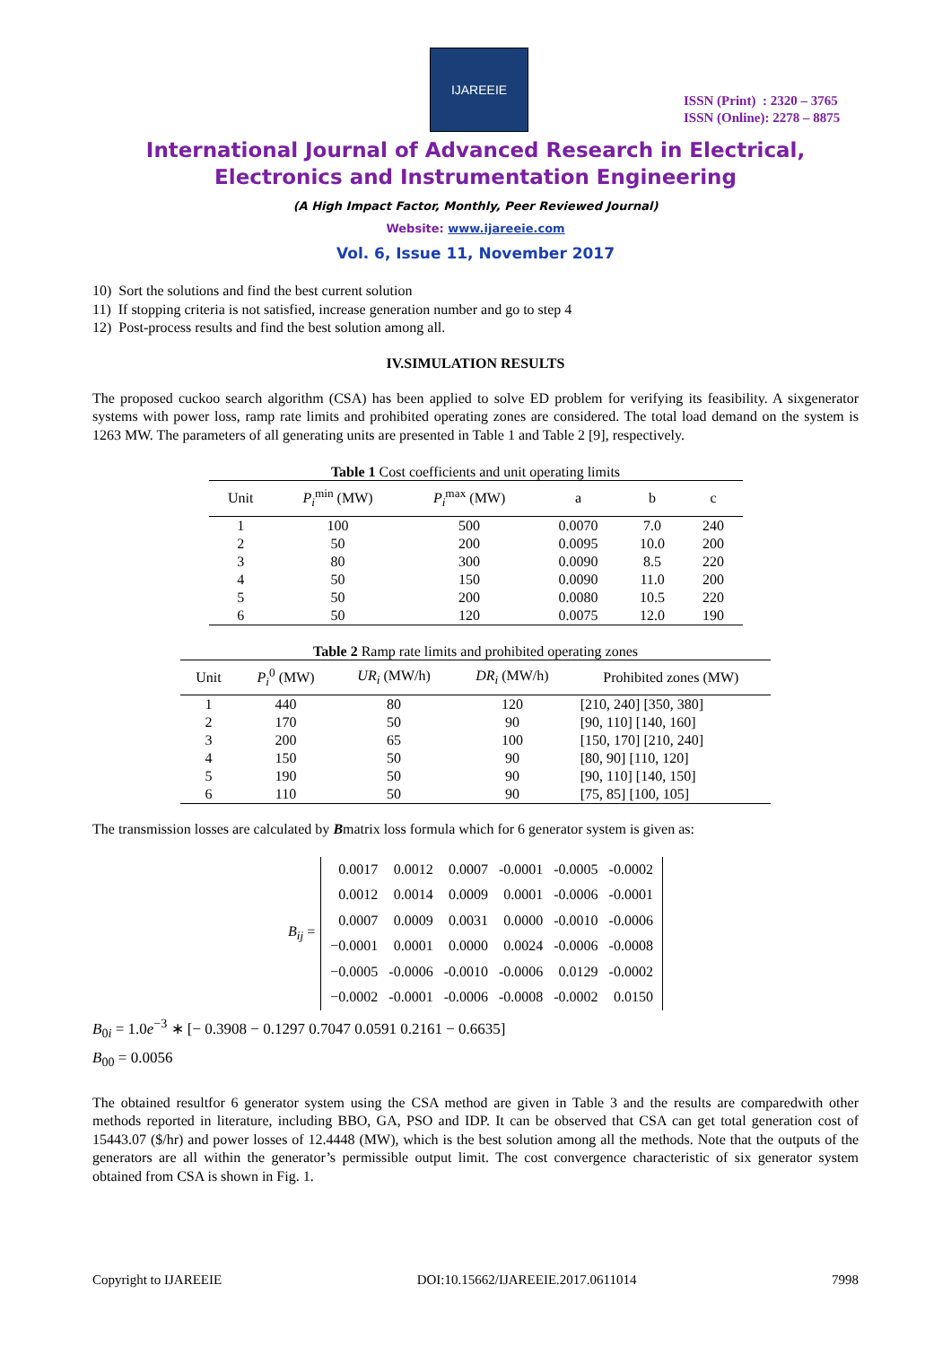IJAREEIE
ISSN (Print) : 2320 – 3765
ISSN (Online): 2278 – 8875
International Journal of Advanced Research in Electrical,
Electronics and Instrumentation Engineering
(A High Impact Factor, Monthly, Peer Reviewed Journal)
Website: www.ijareeie.com
Vol. 6, Issue 11, November 2017
10) Sort the solutions and find the best current solution
11) If stopping criteria is not satisfied, increase generation number and go to step 4
12) Post-process results and find the best solution among all.
IV.SIMULATION RESULTS
The proposed cuckoo search algorithm (CSA) has been applied to solve ED problem for verifying its feasibility. A sixgenerator systems with power loss, ramp rate limits and prohibited operating zones are considered. The total load demand on the system is 1263 MW. The parameters of all generating units are presented in Table 1 and Table 2 [9], respectively.
Table 1 Cost coefficients and unit operating limits
| Unit | P<sub>i</sub><sup>min</sup> (MW) | P<sub>i</sub><sup>max</sup> (MW) | a | b | c |
| --- | --- | --- | --- | --- | --- |
| 1 | 100 | 500 | 0.0070 | 7.0 | 240 |
| 2 | 50 | 200 | 0.0095 | 10.0 | 200 |
| 3 | 80 | 300 | 0.0090 | 8.5 | 220 |
| 4 | 50 | 150 | 0.0090 | 11.0 | 200 |
| 5 | 50 | 200 | 0.0080 | 10.5 | 220 |
| 6 | 50 | 120 | 0.0075 | 12.0 | 190 |
Table 2 Ramp rate limits and prohibited operating zones
| Unit | P<sub>i</sub><sup>0</sup> (MW) | UR<sub>i</sub> (MW/h) | DR<sub>i</sub> (MW/h) | Prohibited zones (MW) |
| --- | --- | --- | --- | --- |
| 1 | 440 | 80 | 120 | [210, 240] [350, 380] |
| 2 | 170 | 50 | 90 | [90, 110] [140, 160] |
| 3 | 200 | 65 | 100 | [150, 170] [210, 240] |
| 4 | 150 | 50 | 90 | [80, 90] [110, 120] |
| 5 | 190 | 50 | 90 | [90, 110] [140, 150] |
| 6 | 110 | 50 | 90 | [75, 85] [100, 105] |
The transmission losses are calculated by Bmatrix loss formula which for 6 generator system is given as:
B<sub>ij</sub> =
| 0.0017 | 0.0012 | 0.0007 | -0.0001 | -0.0005 | -0.0002 |
| 0.0012 | 0.0014 | 0.0009 | 0.0001 | -0.0006 | -0.0001 |
| 0.0007 | 0.0009 | 0.0031 | 0.0000 | -0.0010 | -0.0006 |
| −0.0001 | 0.0001 | 0.0000 | 0.0024 | -0.0006 | -0.0008 |
| −0.0005 | -0.0006 | -0.0010 | -0.0006 | 0.0129 | -0.0002 |
| −0.0002 | -0.0001 | -0.0006 | -0.0008 | -0.0002 | 0.0150 |
B<sub>0i</sub> = 1.0e<sup>−3</sup> ∗ [− 0.3908 − 0.1297 0.7047 0.0591 0.2161 − 0.6635]
B<sub>00</sub> = 0.0056
The obtained resultfor 6 generator system using the CSA method are given in Table 3 and the results are comparedwith other methods reported in literature, including BBO, GA, PSO and IDP. It can be observed that CSA can get total generation cost of 15443.07 ($/hr) and power losses of 12.4448 (MW), which is the best solution among all the methods. Note that the outputs of the generators are all within the generator’s permissible output limit. The cost convergence characteristic of six generator system obtained from CSA is shown in Fig. 1.
Copyright to IJAREEIE DOI:10.15662/IJAREEIE.2017.0611014 7998